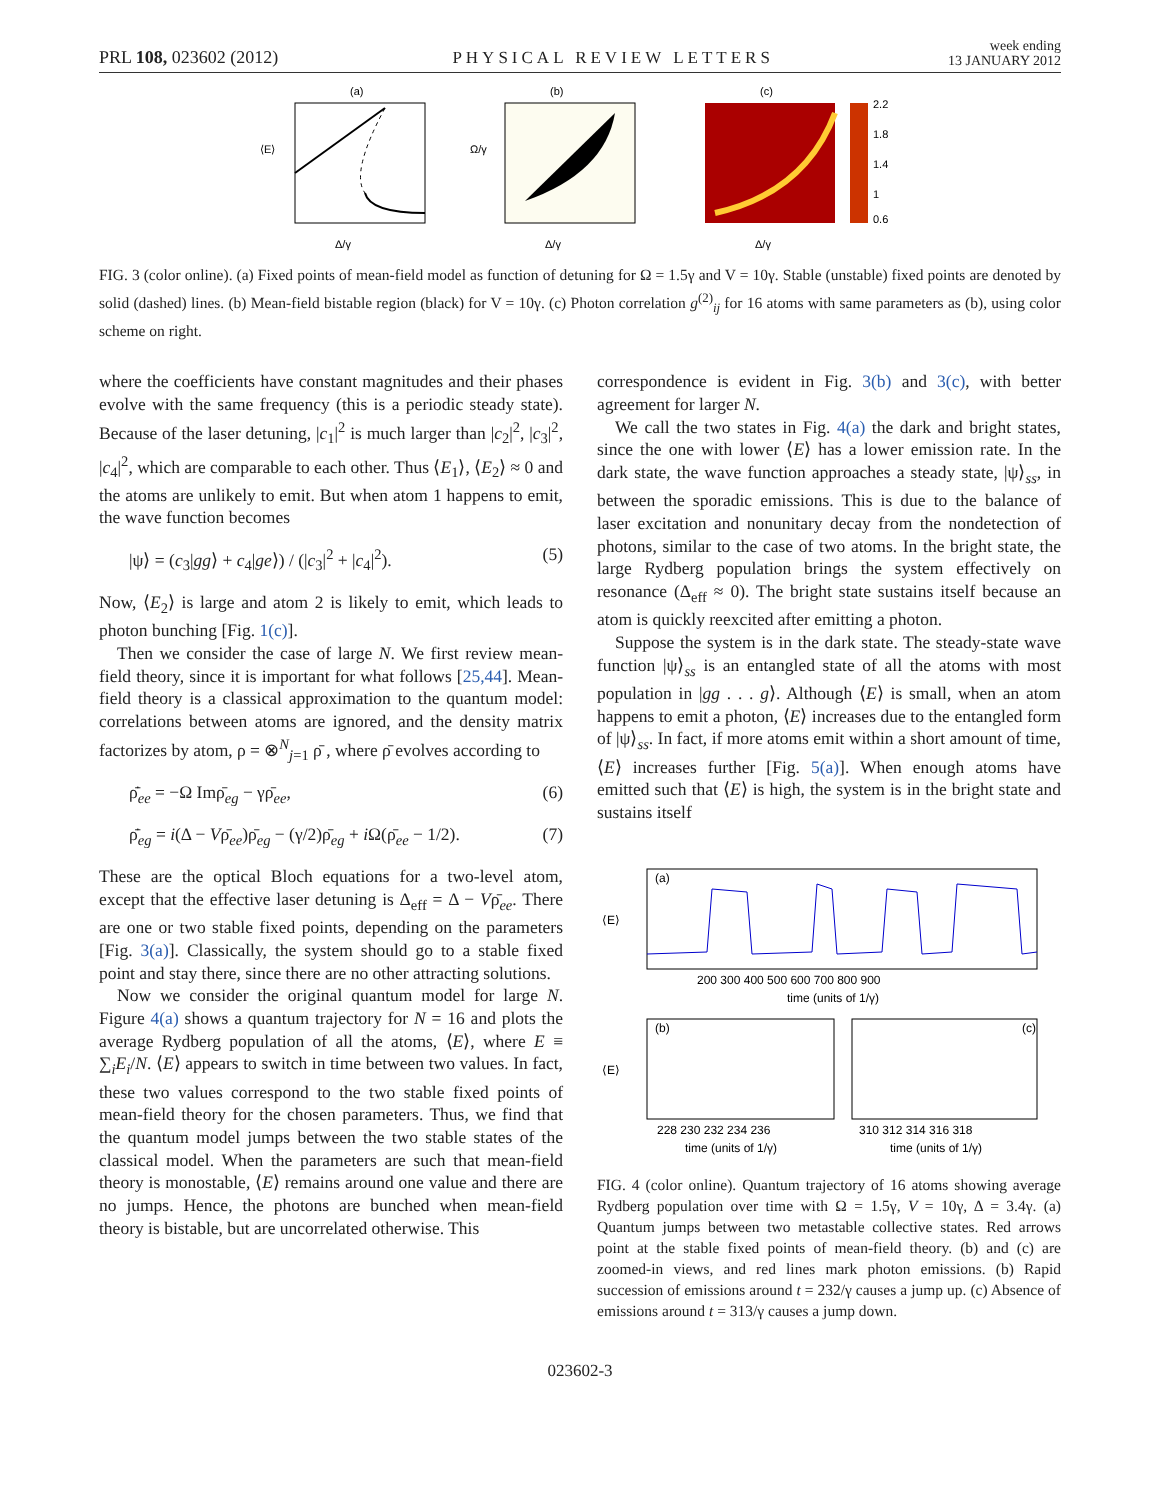PRL 108, 023602 (2012) PHYSICAL REVIEW LETTERS week ending
13 JANUARY 2012
(a)
Δ/γ
⟨E⟩
(b)
Δ/γ
Ω/γ
(c)
2.2
1.8
1.4
1
0.6
Δ/γ
FIG. 3 (color online). (a) Fixed points of mean-field model as function of detuning for Ω = 1.5γ and V = 10γ. Stable (unstable) fixed points are denoted by solid (dashed) lines. (b) Mean-field bistable region (black) for V = 10γ. (c) Photon correlation g<sup>(2)</sup><sub>ij</sub> for 16 atoms with same parameters as (b), using color scheme on right.
where the coefficients have constant magnitudes and their phases evolve with the same frequency (this is a periodic steady state). Because of the laser detuning, |c<sub>1</sub>|<sup>2</sup> is much larger than |c<sub>2</sub>|<sup>2</sup>, |c<sub>3</sub>|<sup>2</sup>, |c<sub>4</sub>|<sup>2</sup>, which are comparable to each other. Thus ⟨E<sub>1</sub>⟩, ⟨E<sub>2</sub>⟩ ≈ 0 and the atoms are unlikely to emit. But when atom 1 happens to emit, the wave function becomes
|ψ⟩ = (c<sub>3</sub>|gg⟩ + c<sub>4</sub>|ge⟩) / (|c<sub>3</sub>|<sup>2</sup> + |c<sub>4</sub>|<sup>2</sup>). (5)
Now, ⟨E<sub>2</sub>⟩ is large and atom 2 is likely to emit, which leads to photon bunching [Fig. 1(c)].
Then we consider the case of large N. We first review mean-field theory, since it is important for what follows [25,44]. Mean-field theory is a classical approximation to the quantum model: correlations between atoms are ignored, and the density matrix factorizes by atom, ρ = ⊗<sup>N</sup><sub>j=1</sub> ρ̄ , where ρ̄ evolves according to
ρ̄̇<sub>ee</sub> = −Ω Imρ̄<sub>eg</sub> − γρ̄<sub>ee</sub>, (6)
ρ̄̇<sub>eg</sub> = i(Δ − Vρ̄<sub>ee</sub>)ρ̄<sub>eg</sub> − (γ/2)ρ̄<sub>eg</sub> + i Ω(ρ̄<sub>ee</sub> − 1/2). (7)
These are the optical Bloch equations for a two-level atom, except that the effective laser detuning is Δ<sub>eff</sub> = Δ − Vρ̄<sub>ee</sub>. There are one or two stable fixed points, depending on the parameters [Fig. 3(a)]. Classically, the system should go to a stable fixed point and stay there, since there are no other attracting solutions.
Now we consider the original quantum model for large N. Figure 4(a) shows a quantum trajectory for N = 16 and plots the average Rydberg population of all the atoms, ⟨E⟩, where E ≡ ∑<sub>i</sub>E<sub>i</sub>/N. ⟨E⟩ appears to switch in time between two values. In fact, these two values correspond to the two stable fixed points of mean-field theory for the chosen parameters. Thus, we find that the quantum model jumps between the two stable states of the classical model. When the parameters are such that mean-field theory is monostable, ⟨E⟩ remains around one value and there are no jumps. Hence, the photons are bunched when mean-field theory is bistable, but are uncorrelated otherwise. This
correspondence is evident in Fig. 3(b) and 3(c), with better agreement for larger N.
We call the two states in Fig. 4(a) the dark and bright states, since the one with lower ⟨E⟩ has a lower emission rate. In the dark state, the wave function approaches a steady state, |ψ⟩<sub>ss</sub>, in between the sporadic emissions. This is due to the balance of laser excitation and nonunitary decay from the nondetection of photons, similar to the case of two atoms. In the bright state, the large Rydberg population brings the system effectively on resonance (Δ<sub>eff</sub> ≈ 0). The bright state sustains itself because an atom is quickly reexcited after emitting a photon.
Suppose the system is in the dark state. The steady-state wave function |ψ⟩<sub>ss</sub> is an entangled state of all the atoms with most population in |gg . . . g⟩. Although ⟨E⟩ is small, when an atom happens to emit a photon, ⟨E⟩ increases due to the entangled form of |ψ⟩<sub>ss</sub>. In fact, if more atoms emit within a short amount of time, ⟨E⟩ increases further [Fig. 5(a)]. When enough atoms have emitted such that ⟨E⟩ is high, the system is in the bright state and sustains itself
(a)
200 300 400 500 600 700 800 900
time (units of 1/γ)
(b)
(c)
228 230 232 234 236
310 312 314 316 318
time (units of 1/γ)
time (units of 1/γ)
⟨E⟩
⟨E⟩
FIG. 4 (color online). Quantum trajectory of 16 atoms showing average Rydberg population over time with Ω = 1.5γ, V = 10γ, Δ = 3.4γ. (a) Quantum jumps between two metastable collective states. Red arrows point at the stable fixed points of mean-field theory. (b) and (c) are zoomed-in views, and red lines mark photon emissions. (b) Rapid succession of emissions around t = 232/γ causes a jump up. (c) Absence of emissions around t = 313/γ causes a jump down.
023602-3